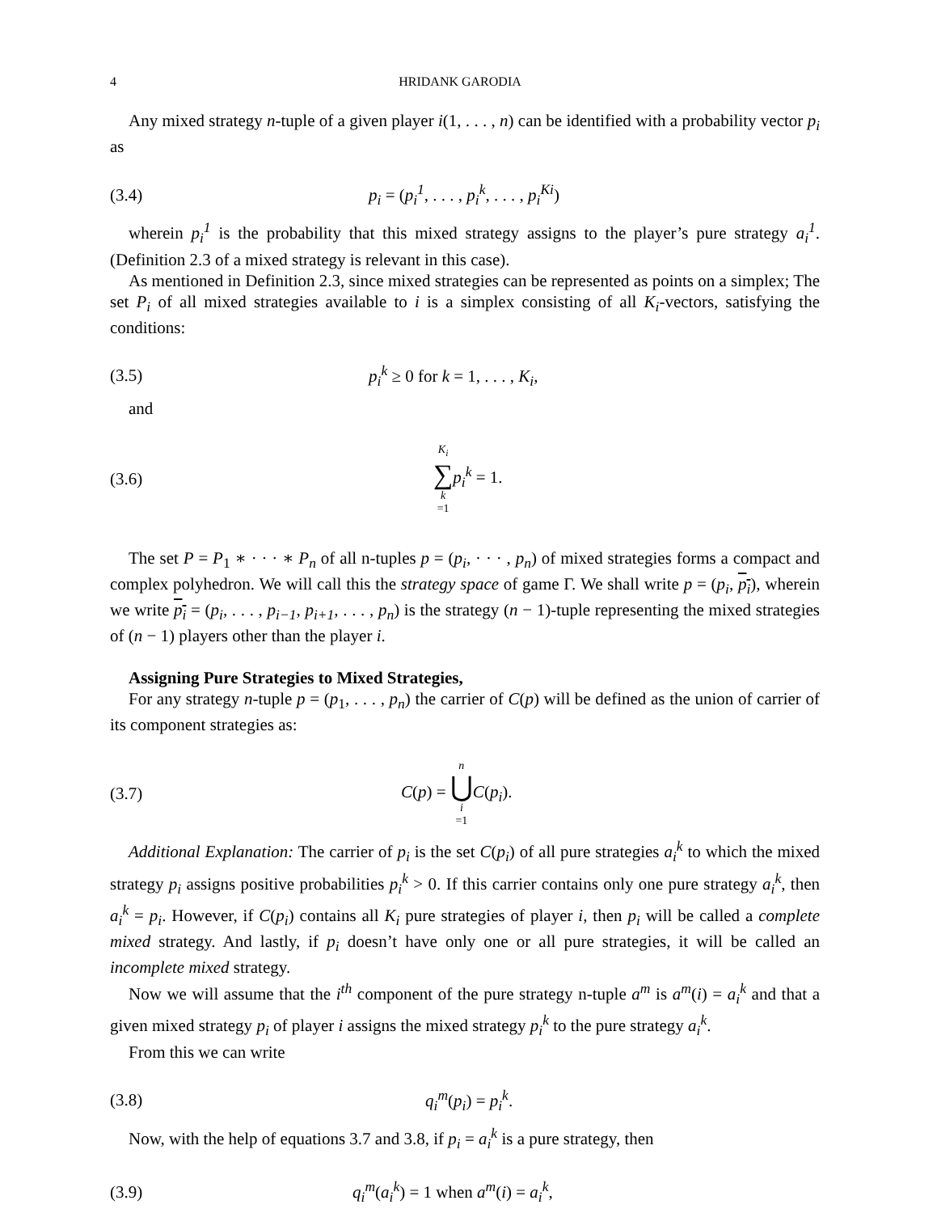4 HRIDANK GARODIA
Any mixed strategy n-tuple of a given player i(1, . . . , n) can be identified with a probability vector p<sub>i</sub> as
(3.4) p<sub>i</sub> = (p<sub>i</sub><sup>1</sup>, . . . , p<sub>i</sub><sup>k</sup>, . . . , p<sub>i</sub><sup>Ki</sup>)
wherein p<sub>i</sub><sup>1</sup> is the probability that this mixed strategy assigns to the player’s pure strategy a<sub>i</sub><sup>1</sup>. (Definition 2.3 of a mixed strategy is relevant in this case).
As mentioned in Definition 2.3, since mixed strategies can be represented as points on a simplex; The set P<sub>i</sub> of all mixed strategies available to i is a simplex consisting of all K<sub>i</sub>-vectors, satisfying the conditions:
(3.5) p<sub>i</sub><sup>k</sup> ≥ 0 for k = 1, . . . , K<sub>i</sub>,
and
(3.6) K<sub>i</sub> ∑ k =1 p<sub>i</sub><sup>k</sup> = 1.
The set P = P<sub>1</sub> ∗ · · · ∗ P<sub>n</sub> of all n-tuples p = (p<sub>i</sub>, · · · , p<sub>n</sub>) of mixed strategies forms a compact and complex polyhedron. We will call this the strategy space of game Γ. We shall write p = (p<sub>i</sub>, p<sub>i</sub>), wherein we write p<sub>i</sub> = (p<sub>i</sub>, . . . , p<sub>i−1</sub>, p<sub>i+1</sub>, . . . , p<sub>n</sub>) is the strategy (n − 1)-tuple representing the mixed strategies of (n − 1) players other than the player i.
Assigning Pure Strategies to Mixed Strategies,
For any strategy n-tuple p = (p<sub>1</sub>, . . . , p<sub>n</sub>) the carrier of C(p) will be defined as the union of carrier of its component strategies as:
(3.7) C(p) = n ⋃ i =1 C(p<sub>i</sub>).
Additional Explanation: The carrier of p<sub>i</sub> is the set C(p<sub>i</sub>) of all pure strategies a<sub>i</sub><sup>k</sup> to which the mixed strategy p<sub>i</sub> assigns positive probabilities p<sub>i</sub><sup>k</sup> > 0. If this carrier contains only one pure strategy a<sub>i</sub><sup>k</sup>, then a<sub>i</sub><sup>k</sup> = p<sub>i</sub>. However, if C(p<sub>i</sub>) contains all K<sub>i</sub> pure strategies of player i, then p<sub>i</sub> will be called a complete mixed strategy. And lastly, if p<sub>i</sub> doesn’t have only one or all pure strategies, it will be called an incomplete mixed strategy.
Now we will assume that the i<sup>th</sup> component of the pure strategy n-tuple a<sup>m</sup> is a<sup>m</sup>(i) = a<sub>i</sub><sup>k</sup> and that a given mixed strategy p<sub>i</sub> of player i assigns the mixed strategy p<sub>i</sub><sup>k</sup> to the pure strategy a<sub>i</sub><sup>k</sup>.
From this we can write
(3.8) q<sub>i</sub><sup>m</sup>(p<sub>i</sub>) = p<sub>i</sub><sup>k</sup>.
Now, with the help of equations 3.7 and 3.8, if p<sub>i</sub> = a<sub>i</sub><sup>k</sup> is a pure strategy, then
(3.9) q<sub>i</sub><sup>m</sup>(a<sub>i</sub><sup>k</sup>) = 1 when a<sup>m</sup>(i) = a<sub>i</sub><sup>k</sup>,